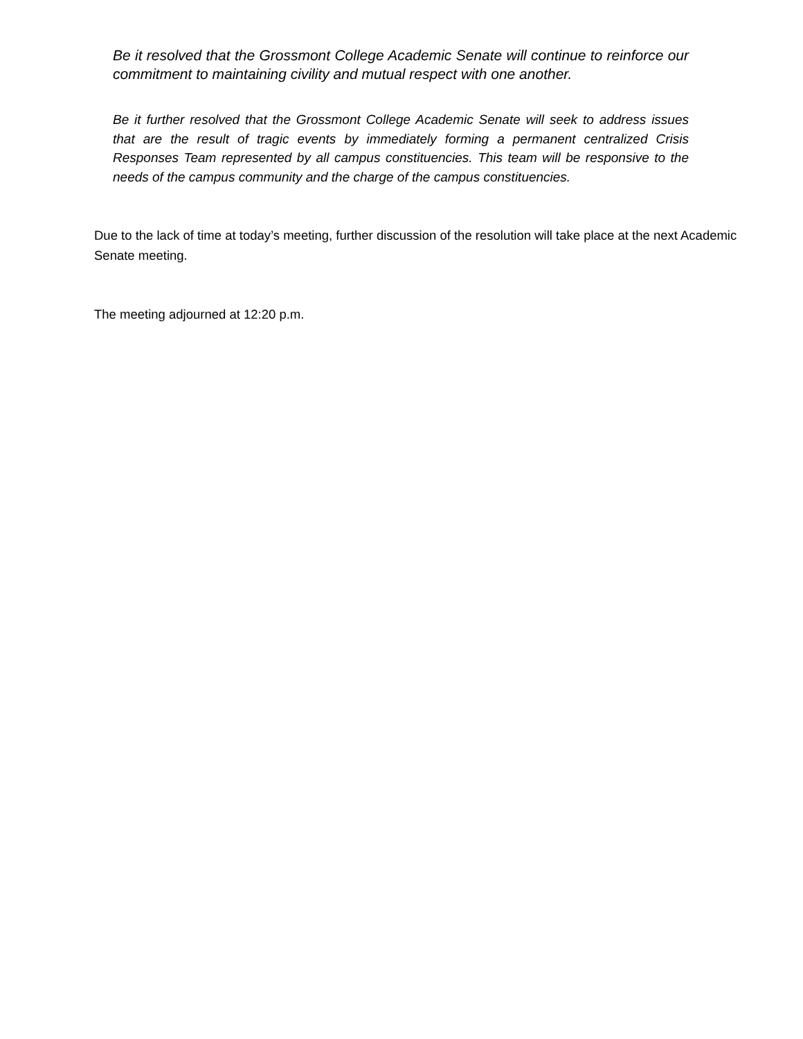Be it resolved that the Grossmont College Academic Senate will continue to reinforce our commitment to maintaining civility and mutual respect with one another.
Be it further resolved that the Grossmont College Academic Senate will seek to address issues that are the result of tragic events by immediately forming a permanent centralized Crisis Responses Team represented by all campus constituencies. This team will be responsive to the needs of the campus community and the charge of the campus constituencies.
Due to the lack of time at today’s meeting, further discussion of the resolution will take place at the next Academic Senate meeting.
The meeting adjourned at 12:20 p.m.